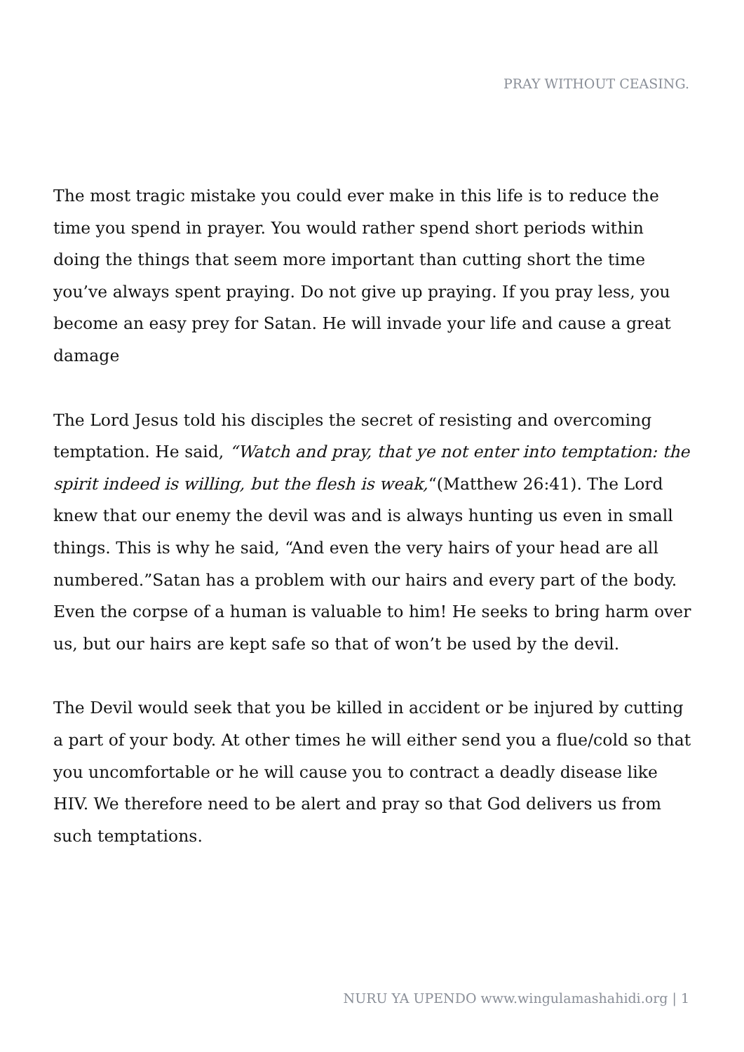PRAY WITHOUT CEASING.
The most tragic mistake you could ever make in this life is to reduce the time you spend in prayer. You would rather spend short periods within doing the things that seem more important than cutting short the time you’ve always spent praying. Do not give up praying. If you pray less, you become an easy prey for Satan. He will invade your life and cause a great damage
The Lord Jesus told his disciples the secret of resisting and overcoming temptation. He said, “Watch and pray, that ye not enter into temptation: the spirit indeed is willing, but the flesh is weak,“(Matthew 26:41). The Lord knew that our enemy the devil was and is always hunting us even in small things. This is why he said, “And even the very hairs of your head are all numbered.”Satan has a problem with our hairs and every part of the body. Even the corpse of a human is valuable to him! He seeks to bring harm over us, but our hairs are kept safe so that of won’t be used by the devil.
The Devil would seek that you be killed in accident or be injured by cutting a part of your body. At other times he will either send you a flue/cold so that you uncomfortable or he will cause you to contract a deadly disease like HIV. We therefore need to be alert and pray so that God delivers us from such temptations.
NURU YA UPENDO www.wingulamashahidi.org | 1